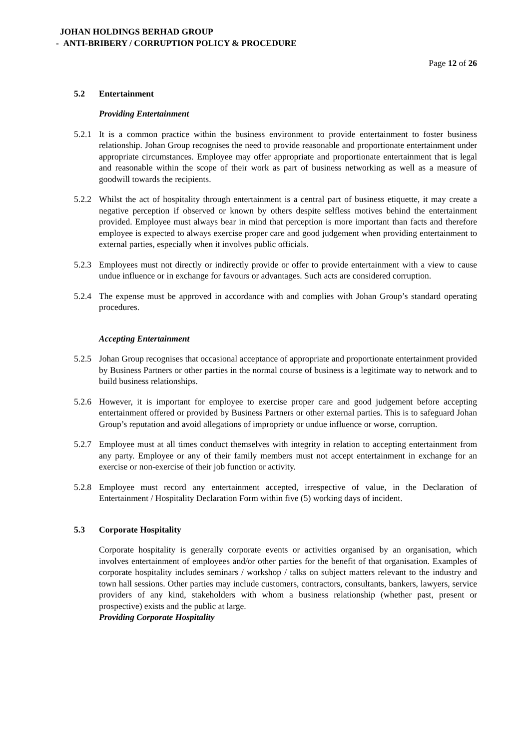JOHAN HOLDINGS BERHAD GROUP
- ANTI-BRIBERY / CORRUPTION POLICY & PROCEDURE
Page 12 of 26
5.2 Entertainment
Providing Entertainment
5.2.1 It is a common practice within the business environment to provide entertainment to foster business relationship. Johan Group recognises the need to provide reasonable and proportionate entertainment under appropriate circumstances. Employee may offer appropriate and proportionate entertainment that is legal and reasonable within the scope of their work as part of business networking as well as a measure of goodwill towards the recipients.
5.2.2 Whilst the act of hospitality through entertainment is a central part of business etiquette, it may create a negative perception if observed or known by others despite selfless motives behind the entertainment provided. Employee must always bear in mind that perception is more important than facts and therefore employee is expected to always exercise proper care and good judgement when providing entertainment to external parties, especially when it involves public officials.
5.2.3 Employees must not directly or indirectly provide or offer to provide entertainment with a view to cause undue influence or in exchange for favours or advantages. Such acts are considered corruption.
5.2.4 The expense must be approved in accordance with and complies with Johan Group’s standard operating procedures.
Accepting Entertainment
5.2.5 Johan Group recognises that occasional acceptance of appropriate and proportionate entertainment provided by Business Partners or other parties in the normal course of business is a legitimate way to network and to build business relationships.
5.2.6 However, it is important for employee to exercise proper care and good judgement before accepting entertainment offered or provided by Business Partners or other external parties. This is to safeguard Johan Group’s reputation and avoid allegations of impropriety or undue influence or worse, corruption.
5.2.7 Employee must at all times conduct themselves with integrity in relation to accepting entertainment from any party. Employee or any of their family members must not accept entertainment in exchange for an exercise or non-exercise of their job function or activity.
5.2.8 Employee must record any entertainment accepted, irrespective of value, in the Declaration of Entertainment / Hospitality Declaration Form within five (5) working days of incident.
5.3 Corporate Hospitality
Corporate hospitality is generally corporate events or activities organised by an organisation, which involves entertainment of employees and/or other parties for the benefit of that organisation. Examples of corporate hospitality includes seminars / workshop / talks on subject matters relevant to the industry and town hall sessions. Other parties may include customers, contractors, consultants, bankers, lawyers, service providers of any kind, stakeholders with whom a business relationship (whether past, present or prospective) exists and the public at large.
Providing Corporate Hospitality